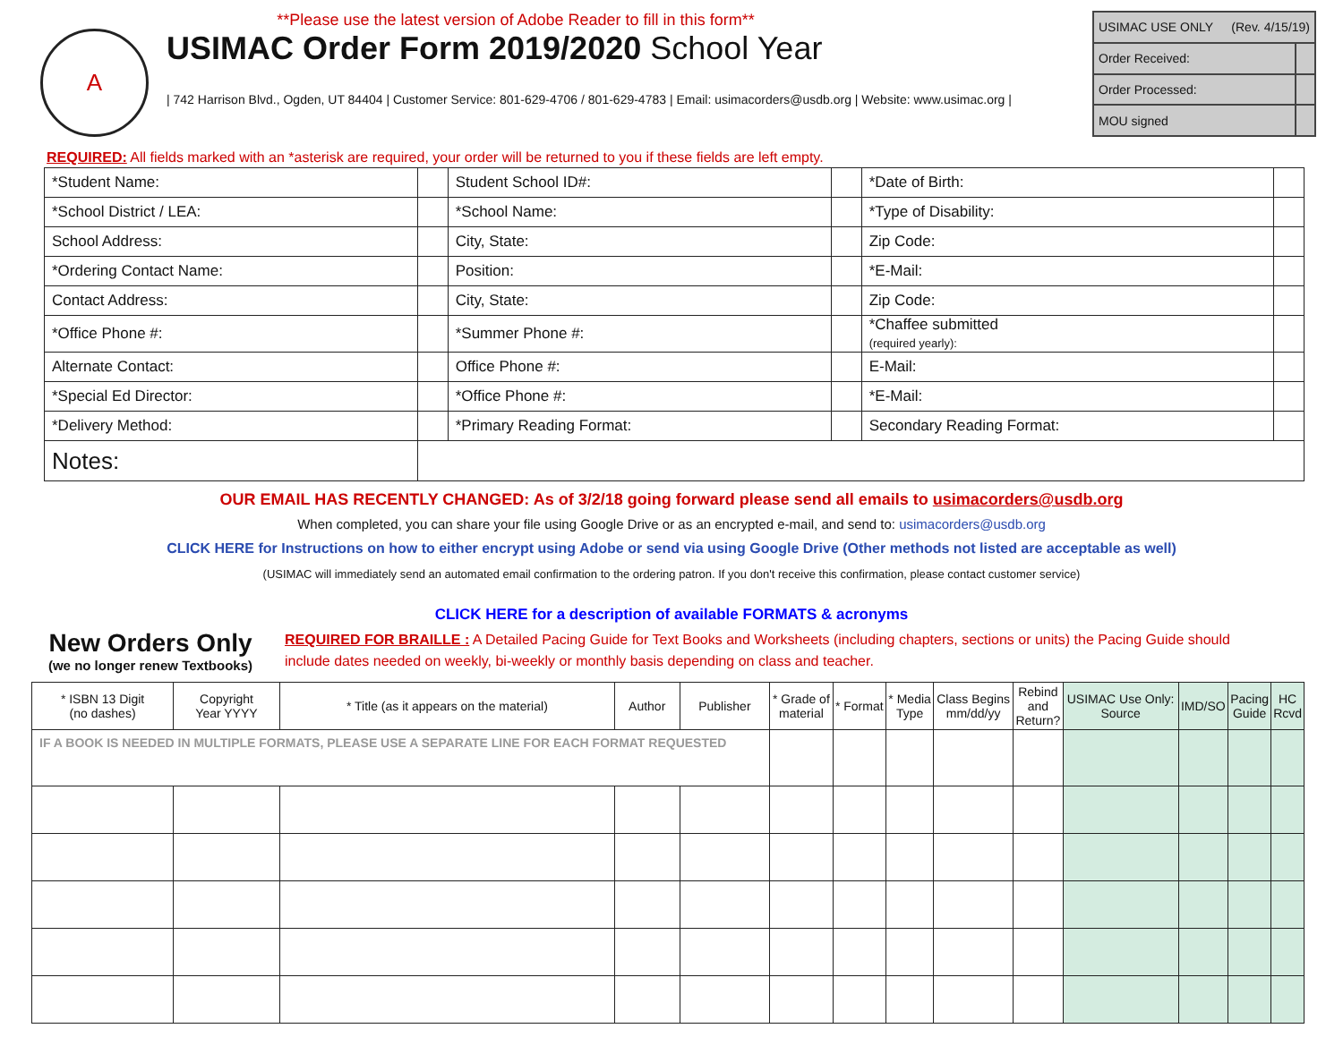A
**Please use the latest version of Adobe Reader to fill in this form**
USIMAC Order Form 2019/2020 School Year
| 742 Harrison Blvd., Ogden, UT 84404 | Customer Service: 801-629-4706 / 801-629-4783 | Email: usimacorders@usdb.org | Website: www.usimac.org |
| USIMAC USE ONLY (Rev. 4/15/19) | |
| Order Received: | |
| Order Processed: | |
| MOU signed | |
REQUIRED: All fields marked with an *asterisk are required, your order will be returned to you if these fields are left empty.
| *Student Name: | | Student School ID#: | | *Date of Birth: | |
| *School District / LEA: | | *School Name: | | *Type of Disability: | |
| School Address: | | City, State: | | Zip Code: | |
| *Ordering Contact Name: | | Position: | | *E-Mail: | |
| Contact Address: | | City, State: | | Zip Code: | |
| *Office Phone #: | | *Summer Phone #: | | *Chaffee submitted (required yearly): | |
| Alternate Contact: | | Office Phone #: | | E-Mail: | |
| *Special Ed Director: | | *Office Phone #: | | *E-Mail: | |
| *Delivery Method: | | *Primary Reading Format: | | Secondary Reading Format: | |
| Notes: | | | | | |
OUR EMAIL HAS RECENTLY CHANGED: As of 3/2/18 going forward please send all emails to usimacorders@usdb.org
When completed, you can share your file using Google Drive or as an encrypted e-mail, and send to: usimacorders@usdb.org
CLICK HERE for Instructions on how to either encrypt using Adobe or send via using Google Drive (Other methods not listed are acceptable as well)
(USIMAC will immediately send an automated email confirmation to the ordering patron. If you don't receive this confirmation, please contact customer service)
CLICK HERE for a description of available FORMATS & acronyms
New Orders Only
(we no longer renew Textbooks)
REQUIRED FOR BRAILLE : A Detailed Pacing Guide for Text Books and Worksheets (including chapters, sections or units) the Pacing Guide should include dates needed on weekly, bi-weekly or monthly basis depending on class and teacher.
| * ISBN 13 Digit (no dashes) | Copyright Year YYYY | * Title (as it appears on the material) | Author | Publisher | * Grade of material | * Format | * Media Type | Class Begins mm/dd/yy | Rebind and Return? | USIMAC Use Only: Source | IMD/SO | Pacing Guide | HC Rcvd |
| --- | --- | --- | --- | --- | --- | --- | --- | --- | --- | --- | --- | --- | --- |
| IF A BOOK IS NEEDED IN MULTIPLE FORMATS, PLEASE USE A SEPARATE LINE FOR EACH FORMAT REQUESTED | | | | | | | | | | | | | |